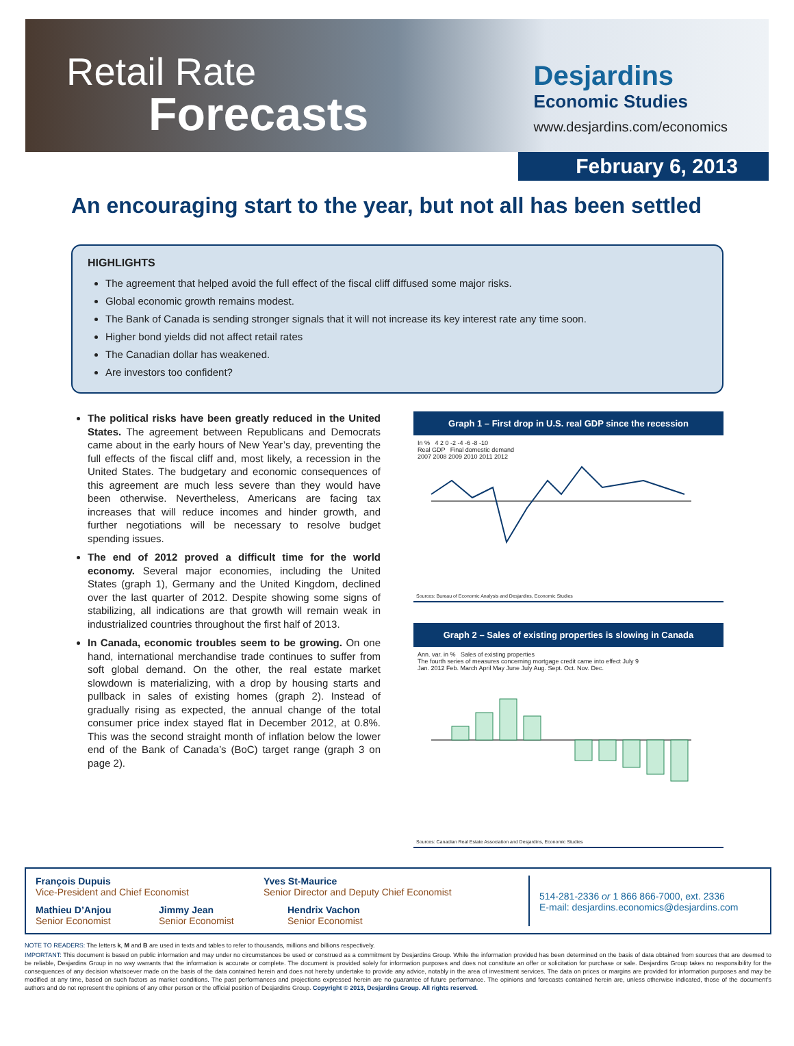Retail Rate
Forecasts
Desjardins
Economic Studies
www.desjardins.com/economics
February 6, 2013
An encouraging start to the year, but not all has been settled
HIGHLIGHTS
The agreement that helped avoid the full effect of the fiscal cliff diffused some major risks.
Global economic growth remains modest.
The Bank of Canada is sending stronger signals that it will not increase its key interest rate any time soon.
Higher bond yields did not affect retail rates
The Canadian dollar has weakened.
Are investors too confident?
The political risks have been greatly reduced in the United States. The agreement between Republicans and Democrats came about in the early hours of New Year’s day, preventing the full effects of the fiscal cliff and, most likely, a recession in the United States. The budgetary and economic consequences of this agreement are much less severe than they would have been otherwise. Nevertheless, Americans are facing tax increases that will reduce incomes and hinder growth, and further negotiations will be necessary to resolve budget spending issues.
The end of 2012 proved a difficult time for the world economy. Several major economies, including the United States (graph 1), Germany and the United Kingdom, declined over the last quarter of 2012. Despite showing some signs of stabilizing, all indications are that growth will remain weak in industrialized countries throughout the first half of 2013.
In Canada, economic troubles seem to be growing. On one hand, international merchandise trade continues to suffer from soft global demand. On the other, the real estate market slowdown is materializing, with a drop by housing starts and pullback in sales of existing homes (graph 2). Instead of gradually rising as expected, the annual change of the total consumer price index stayed flat in December 2012, at 0.8%. This was the second straight month of inflation below the lower end of the Bank of Canada’s (BoC) target range (graph 3 on page 2).
Graph 1 – First drop in U.S. real GDP since the recession
In % 4 2 0 -2 -4 -6 -8 -10
Real GDP Final domestic demand
2007 2008 2009 2010 2011 2012
Sources: Bureau of Economic Analysis and Desjardins, Economic Studies
Graph 2 – Sales of existing properties is slowing in Canada
Ann. var. in % Sales of existing properties
The fourth series of measures concerning mortgage credit came into effect July 9
Jan. 2012 Feb. March April May June July Aug. Sept. Oct. Nov. Dec.
Sources: Canadian Real Estate Association and Desjardins, Economic Studies
François Dupuis
Vice-President and Chief Economist
Yves St-Maurice
Senior Director and Deputy Chief Economist
Mathieu D’Anjou
Senior Economist
Jimmy Jean
Senior Economist
Hendrix Vachon
Senior Economist
514-281-2336 or 1 866 866-7000, ext. 2336
E-mail: desjardins.economics@desjardins.com
NOTE TO READERS: The letters k, M and B are used in texts and tables to refer to thousands, millions and billions respectively.
IMPORTANT: This document is based on public information and may under no circumstances be used or construed as a commitment by Desjardins Group. While the information provided has been determined on the basis of data obtained from sources that are deemed to be reliable, Desjardins Group in no way warrants that the information is accurate or complete. The document is provided solely for information purposes and does not constitute an offer or solicitation for purchase or sale. Desjardins Group takes no responsibility for the consequences of any decision whatsoever made on the basis of the data contained herein and does not hereby undertake to provide any advice, notably in the area of investment services. The data on prices or margins are provided for information purposes and may be modified at any time, based on such factors as market conditions. The past performances and projections expressed herein are no guarantee of future performance. The opinions and forecasts contained herein are, unless otherwise indicated, those of the document’s authors and do not represent the opinions of any other person or the official position of Desjardins Group. Copyright © 2013, Desjardins Group. All rights reserved.